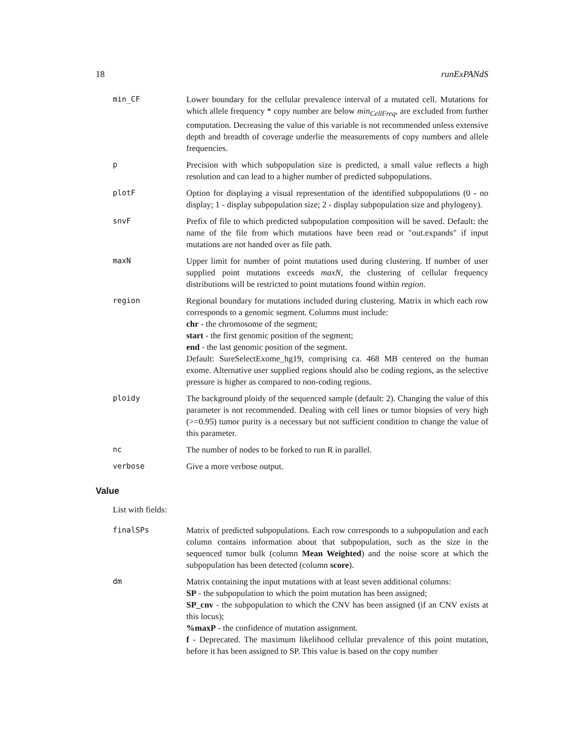18 runExPANdS
min_CF Lower boundary for the cellular prevalence interval of a mutated cell. Mutations for which allele frequency * copy number are below min<sub>CellFreq</sub>, are excluded from further computation. Decreasing the value of this variable is not recommended unless extensive depth and breadth of coverage underlie the measurements of copy numbers and allele frequencies.
p Precision with which subpopulation size is predicted, a small value reflects a high resolution and can lead to a higher number of predicted subpopulations.
plotF Option for displaying a visual representation of the identified subpopulations (0 - no display; 1 - display subpopulation size; 2 - display subpopulation size and phylogeny).
snvF Prefix of file to which predicted subpopulation composition will be saved. Default: the name of the file from which mutations have been read or "out.expands" if input mutations are not handed over as file path.
maxN Upper limit for number of point mutations used during clustering. If number of user supplied point mutations exceeds maxN, the clustering of cellular frequency distributions will be restricted to point mutations found within region.
region Regional boundary for mutations included during clustering. Matrix in which each row corresponds to a genomic segment. Columns must include:
chr - the chromosome of the segment;
start - the first genomic position of the segment;
end - the last genomic position of the segment.
Default: SureSelectExome_hg19, comprising ca. 468 MB centered on the human exome. Alternative user supplied regions should also be coding regions, as the selective pressure is higher as compared to non-coding regions.
ploidy The background ploidy of the sequenced sample (default: 2). Changing the value of this parameter is not recommended. Dealing with cell lines or tumor biopsies of very high (>=0.95) tumor purity is a necessary but not sufficient condition to change the value of this parameter.
nc The number of nodes to be forked to run R in parallel.
verbose Give a more verbose output.
Value
List with fields:
finalSPs Matrix of predicted subpopulations. Each row corresponds to a subpopulation and each column contains information about that subpopulation, such as the size in the sequenced tumor bulk (column Mean Weighted) and the noise score at which the subpopulation has been detected (column score).
dm Matrix containing the input mutations with at least seven additional columns:
SP - the subpopulation to which the point mutation has been assigned;
SP_cnv - the subpopulation to which the CNV has been assigned (if an CNV exists at this locus);
%maxP - the confidence of mutation assignment.
f - Deprecated. The maximum likelihood cellular prevalence of this point mutation, before it has been assigned to SP. This value is based on the copy number